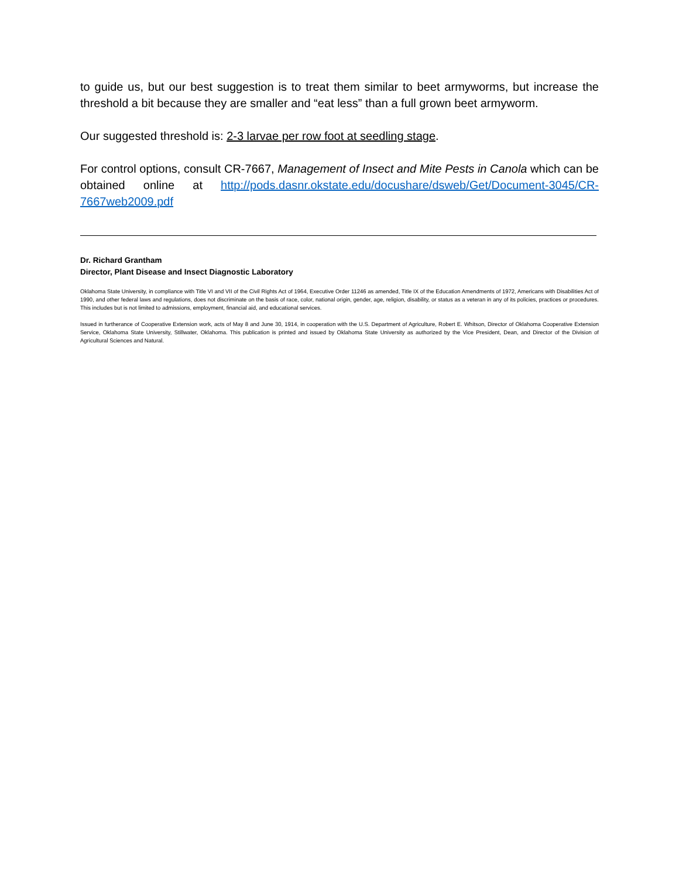to guide us, but our best suggestion is to treat them similar to beet armyworms, but increase the threshold a bit because they are smaller and “eat less” than a full grown beet armyworm.
Our suggested threshold is: 2-3 larvae per row foot at seedling stage.
For control options, consult CR-7667, Management of Insect and Mite Pests in Canola which can be obtained online at http://pods.dasnr.okstate.edu/docushare/dsweb/Get/Document-3045/CR-7667web2009.pdf
Dr. Richard Grantham
Director, Plant Disease and Insect Diagnostic Laboratory
Oklahoma State University, in compliance with Title VI and VII of the Civil Rights Act of 1964, Executive Order 11246 as amended, Title IX of the Education Amendments of 1972, Americans with Disabilities Act of 1990, and other federal laws and regulations, does not discriminate on the basis of race, color, national origin, gender, age, religion, disability, or status as a veteran in any of its policies, practices or procedures. This includes but is not limited to admissions, employment, financial aid, and educational services.
Issued in furtherance of Cooperative Extension work, acts of May 8 and June 30, 1914, in cooperation with the U.S. Department of Agriculture, Robert E. Whitson, Director of Oklahoma Cooperative Extension Service, Oklahoma State University, Stillwater, Oklahoma. This publication is printed and issued by Oklahoma State University as authorized by the Vice President, Dean, and Director of the Division of Agricultural Sciences and Natural.